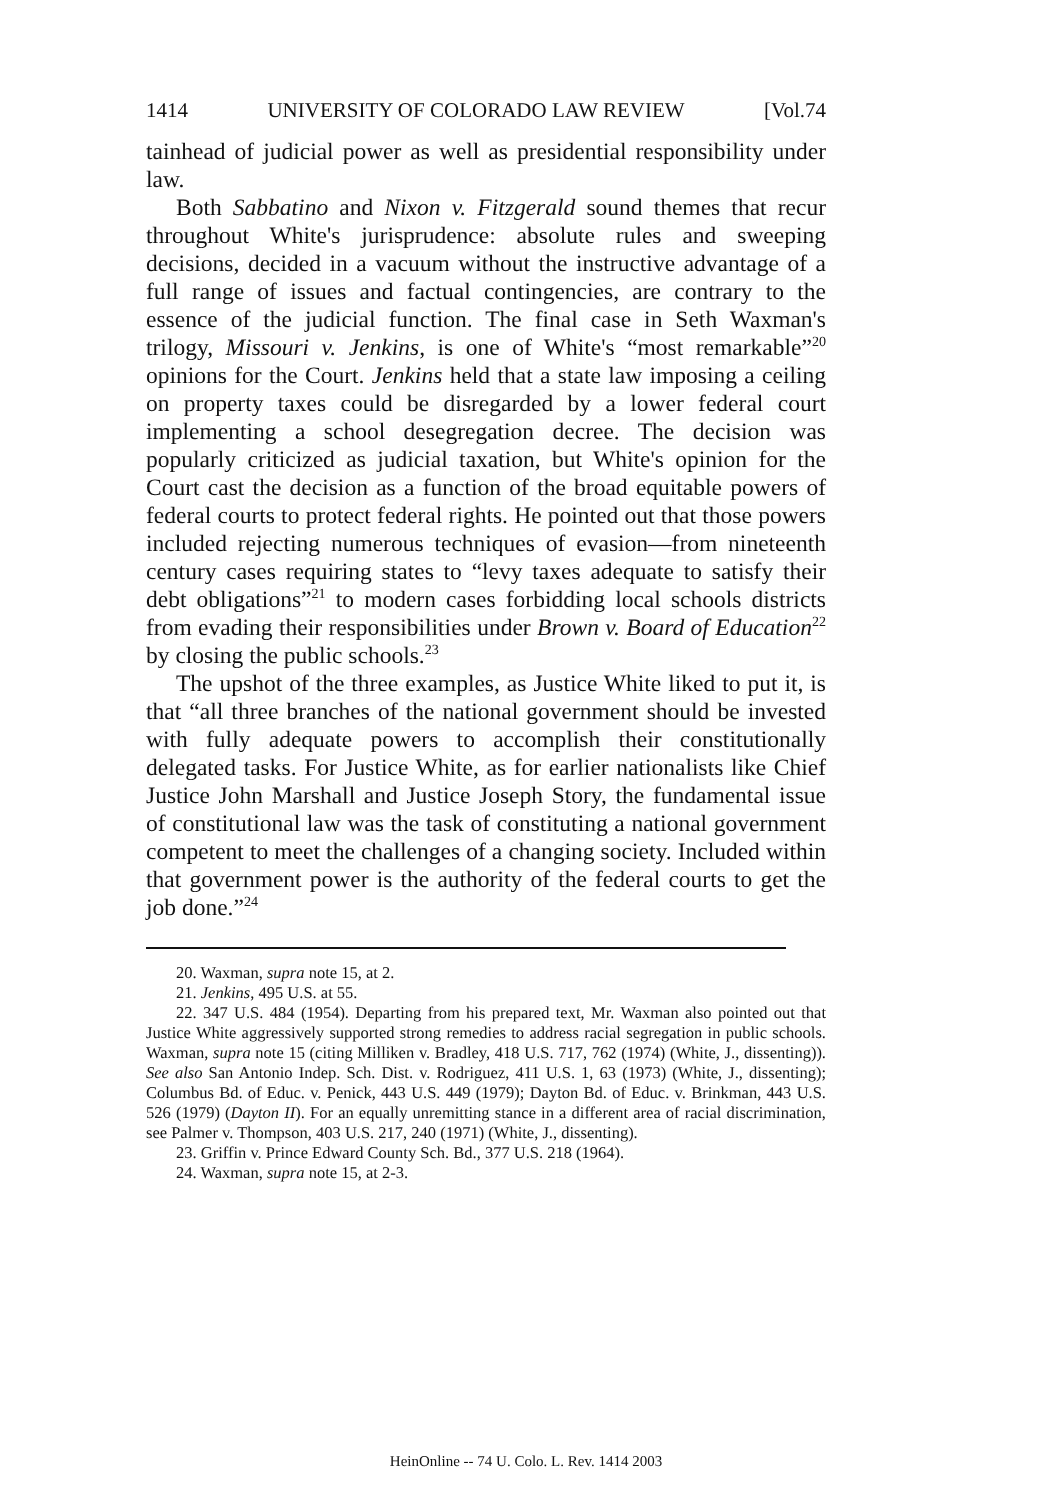1414 UNIVERSITY OF COLORADO LAW REVIEW [Vol.74
tainhead of judicial power as well as presidential responsibility under law.
Both Sabbatino and Nixon v. Fitzgerald sound themes that recur throughout White's jurisprudence: absolute rules and sweeping decisions, decided in a vacuum without the instructive advantage of a full range of issues and factual contingencies, are contrary to the essence of the judicial function. The final case in Seth Waxman's trilogy, Missouri v. Jenkins, is one of White's “most remarkable”<sup>20</sup> opinions for the Court. Jenkins held that a state law imposing a ceiling on property taxes could be disregarded by a lower federal court implementing a school desegregation decree. The decision was popularly criticized as judicial taxation, but White's opinion for the Court cast the decision as a function of the broad equitable powers of federal courts to protect federal rights. He pointed out that those powers included rejecting numerous techniques of evasion—from nineteenth century cases requiring states to “levy taxes adequate to satisfy their debt obligations”<sup>21</sup> to modern cases forbidding local schools districts from evading their responsibilities under Brown v. Board of Education<sup>22</sup> by closing the public schools.<sup>23</sup>
The upshot of the three examples, as Justice White liked to put it, is that “all three branches of the national government should be invested with fully adequate powers to accomplish their constitutionally delegated tasks. For Justice White, as for earlier nationalists like Chief Justice John Marshall and Justice Joseph Story, the fundamental issue of constitutional law was the task of constituting a national government competent to meet the challenges of a changing society. Included within that government power is the authority of the federal courts to get the job done.”<sup>24</sup>
20. Waxman, supra note 15, at 2.
21. Jenkins, 495 U.S. at 55.
22. 347 U.S. 484 (1954). Departing from his prepared text, Mr. Waxman also pointed out that Justice White aggressively supported strong remedies to address racial segregation in public schools. Waxman, supra note 15 (citing Milliken v. Bradley, 418 U.S. 717, 762 (1974) (White, J., dissenting)). See also San Antonio Indep. Sch. Dist. v. Rodriguez, 411 U.S. 1, 63 (1973) (White, J., dissenting); Columbus Bd. of Educ. v. Penick, 443 U.S. 449 (1979); Dayton Bd. of Educ. v. Brinkman, 443 U.S. 526 (1979) (Dayton II). For an equally unremitting stance in a different area of racial discrimination, see Palmer v. Thompson, 403 U.S. 217, 240 (1971) (White, J., dissenting).
23. Griffin v. Prince Edward County Sch. Bd., 377 U.S. 218 (1964).
24. Waxman, supra note 15, at 2-3.
HeinOnline -- 74 U. Colo. L. Rev. 1414 2003